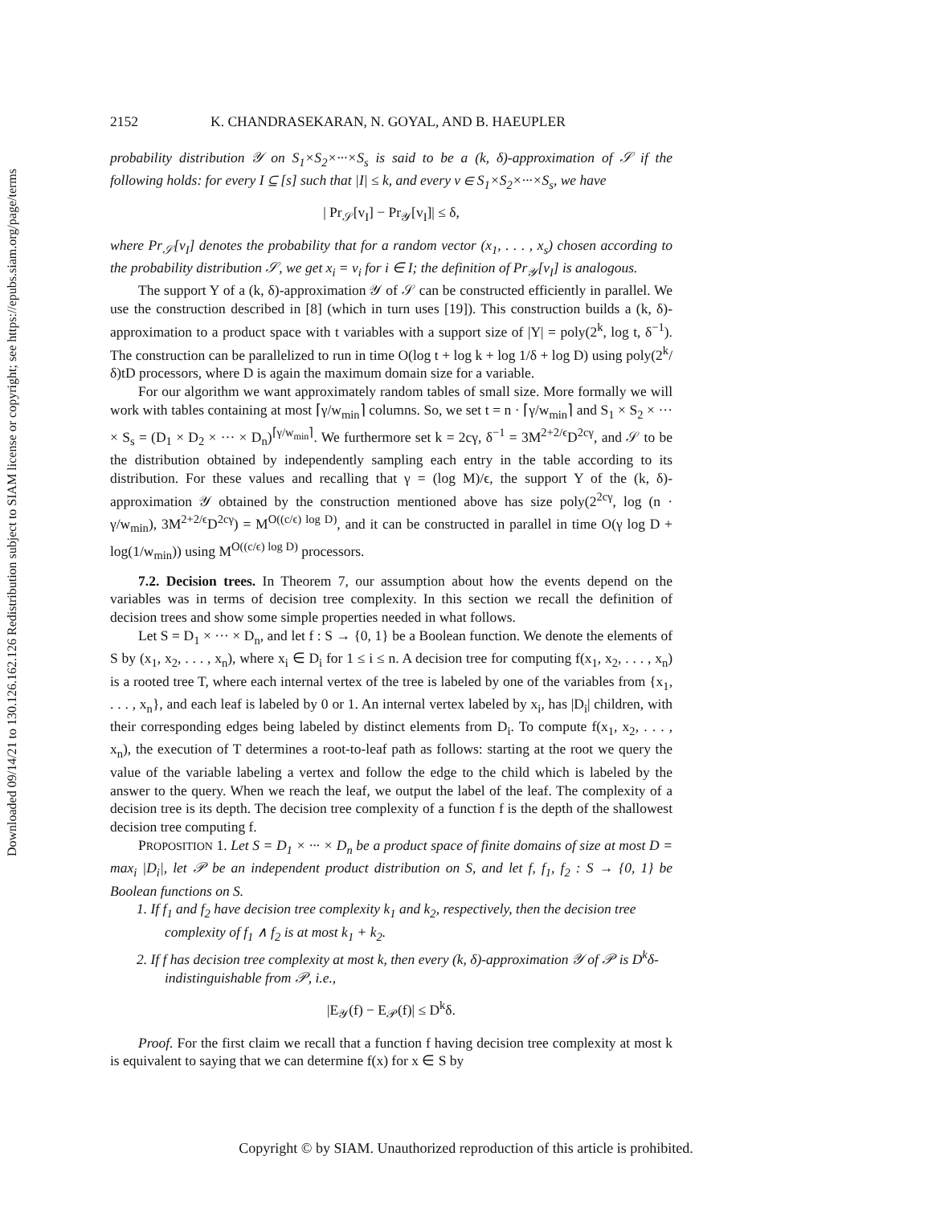Downloaded 09/14/21 to 130.126.162.126 Redistribution subject to SIAM license or copyright; see https://epubs.siam.org/page/terms
2152 K. CHANDRASEKARAN, N. GOYAL, AND B. HAEUPLER
probability distribution 𝒴 on S<sub>1</sub>×S<sub>2</sub>×···×S<sub>s</sub> is said to be a (k, δ)-approximation of 𝒮 if the following holds: for every I ⊆ [s] such that |I| ≤ k, and every v ∈ S<sub>1</sub>×S<sub>2</sub>×···×S<sub>s</sub>, we have
| Pr<sub>𝒮</sub>[v<sub>I</sub>] − Pr<sub>𝒴</sub>[v<sub>I</sub>]| ≤ δ,
where Pr<sub>𝒮</sub>[v<sub>I</sub>] denotes the probability that for a random vector (x<sub>1</sub>, . . . , x<sub>s</sub>) chosen according to the probability distribution 𝒮, we get x<sub>i</sub> = v<sub>i</sub> for i ∈ I; the definition of Pr<sub>𝒴</sub>[v<sub>I</sub>] is analogous.
The support Y of a (k, δ)-approximation 𝒴 of 𝒮 can be constructed efficiently in parallel. We use the construction described in [8] (which in turn uses [19]). This construction builds a (k, δ)-approximation to a product space with t variables with a support size of |Y| = poly(2<sup>k</sup>, log t, δ<sup>−1</sup>). The construction can be parallelized to run in time O(log t + log k + log 1/δ + log D) using poly(2<sup>k</sup>/δ)tD processors, where D is again the maximum domain size for a variable.
For our algorithm we want approximately random tables of small size. More formally we will work with tables containing at most ⌈γ/w<sub>min</sub>⌉ columns. So, we set t = n · ⌈γ/w<sub>min</sub>⌉ and S<sub>1</sub> × S<sub>2</sub> × ··· × S<sub>s</sub> = (D<sub>1</sub> × D<sub>2</sub> × ··· × D<sub>n</sub>)<sup>⌈γ/w<sub>min</sub>⌉</sup>. We furthermore set k = 2cγ, δ<sup>−1</sup> = 3M<sup>2+2/ϵ</sup>D<sup>2cγ</sup>, and 𝒮 to be the distribution obtained by independently sampling each entry in the table according to its distribution. For these values and recalling that γ = (log M)/ϵ, the support Y of the (k, δ)-approximation 𝒴 obtained by the construction mentioned above has size poly(2<sup>2cγ</sup>, log (n · γ/w<sub>min</sub>), 3M<sup>2+2/ϵ</sup>D<sup>2cγ</sup>) = M<sup>O((c/ϵ) log D)</sup>, and it can be constructed in parallel in time O(γ log D + log(1/w<sub>min</sub>)) using M<sup>O((c/ϵ) log D)</sup> processors.
7.2. Decision trees. In Theorem 7, our assumption about how the events depend on the variables was in terms of decision tree complexity. In this section we recall the definition of decision trees and show some simple properties needed in what follows.
Let S = D<sub>1</sub> × ··· × D<sub>n</sub>, and let f : S → {0, 1} be a Boolean function. We denote the elements of S by (x<sub>1</sub>, x<sub>2</sub>, . . . , x<sub>n</sub>), where x<sub>i</sub> ∈ D<sub>i</sub> for 1 ≤ i ≤ n. A decision tree for computing f(x<sub>1</sub>, x<sub>2</sub>, . . . , x<sub>n</sub>) is a rooted tree T, where each internal vertex of the tree is labeled by one of the variables from {x<sub>1</sub>, . . . , x<sub>n</sub>}, and each leaf is labeled by 0 or 1. An internal vertex labeled by x<sub>i</sub>, has |D<sub>i</sub>| children, with their corresponding edges being labeled by distinct elements from D<sub>i</sub>. To compute f(x<sub>1</sub>, x<sub>2</sub>, . . . , x<sub>n</sub>), the execution of T determines a root-to-leaf path as follows: starting at the root we query the value of the variable labeling a vertex and follow the edge to the child which is labeled by the answer to the query. When we reach the leaf, we output the label of the leaf. The complexity of a decision tree is its depth. The decision tree complexity of a function f is the depth of the shallowest decision tree computing f.
PROPOSITION 1. Let S = D<sub>1</sub> × ··· × D<sub>n</sub> be a product space of finite domains of size at most D = max<sub>i</sub> |D<sub>i</sub>|, let 𝒫 be an independent product distribution on S, and let f, f<sub>1</sub>, f<sub>2</sub> : S → {0, 1} be Boolean functions on S.
1. If f<sub>1</sub> and f<sub>2</sub> have decision tree complexity k<sub>1</sub> and k<sub>2</sub>, respectively, then the decision tree complexity of f<sub>1</sub> ∧ f<sub>2</sub> is at most k<sub>1</sub> + k<sub>2</sub>.
2. If f has decision tree complexity at most k, then every (k, δ)-approximation 𝒴 of 𝒫 is D<sup>k</sup>δ-indistinguishable from 𝒫, i.e.,
|E<sub>𝒴</sub>(f) − E<sub>𝒫</sub>(f)| ≤ D<sup>k</sup>δ.
Proof. For the first claim we recall that a function f having decision tree complexity at most k is equivalent to saying that we can determine f(x) for x ∈ S by
Copyright © by SIAM. Unauthorized reproduction of this article is prohibited.